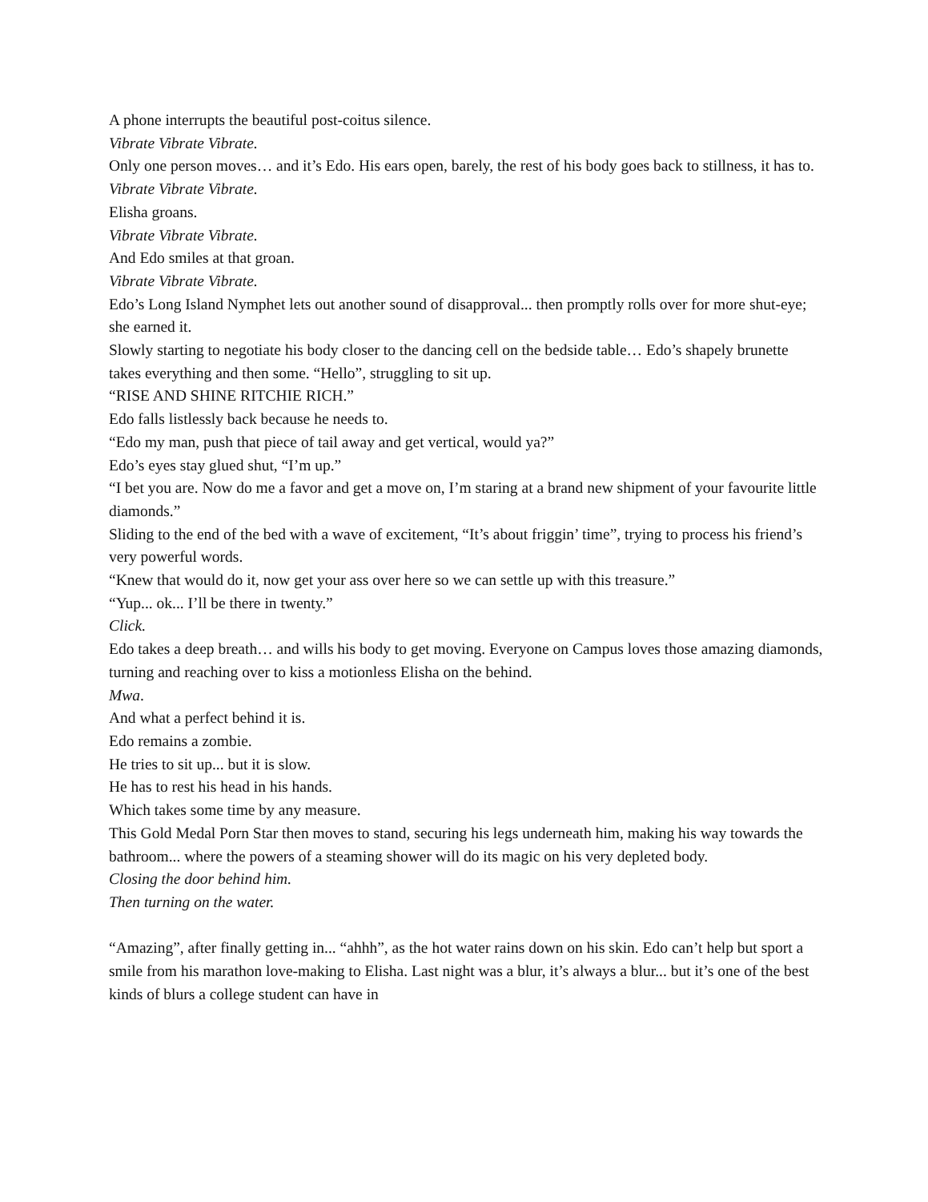A phone interrupts the beautiful post-coitus silence.
Vibrate Vibrate Vibrate.
Only one person moves… and it’s Edo. His ears open, barely, the rest of his body goes back to stillness, it has to.
Vibrate Vibrate Vibrate.
Elisha groans.
Vibrate Vibrate Vibrate.
And Edo smiles at that groan.
Vibrate Vibrate Vibrate.
Edo’s Long Island Nymphet lets out another sound of disapproval... then promptly rolls over for more shut-eye; she earned it.
Slowly starting to negotiate his body closer to the dancing cell on the bedside table… Edo’s shapely brunette takes everything and then some. “Hello”, struggling to sit up.
“RISE AND SHINE RITCHIE RICH.”
Edo falls listlessly back because he needs to.
“Edo my man, push that piece of tail away and get vertical, would ya?”
Edo’s eyes stay glued shut, “I’m up.”
“I bet you are. Now do me a favor and get a move on, I’m staring at a brand new shipment of your favourite little diamonds.”
Sliding to the end of the bed with a wave of excitement, “It’s about friggin’ time”, trying to process his friend’s very powerful words.
“Knew that would do it, now get your ass over here so we can settle up with this treasure.”
“Yup... ok... I’ll be there in twenty.”
Click.
Edo takes a deep breath… and wills his body to get moving. Everyone on Campus loves those amazing diamonds, turning and reaching over to kiss a motionless Elisha on the behind.
Mwa.
And what a perfect behind it is.
Edo remains a zombie.
He tries to sit up... but it is slow.
He has to rest his head in his hands.
Which takes some time by any measure.
This Gold Medal Porn Star then moves to stand, securing his legs underneath him, making his way towards the bathroom... where the powers of a steaming shower will do its magic on his very depleted body.
Closing the door behind him.
Then turning on the water.
“Amazing”, after finally getting in... “ahhh”, as the hot water rains down on his skin. Edo can’t help but sport a smile from his marathon love-making to Elisha. Last night was a blur, it’s always a blur... but it’s one of the best kinds of blurs a college student can have in